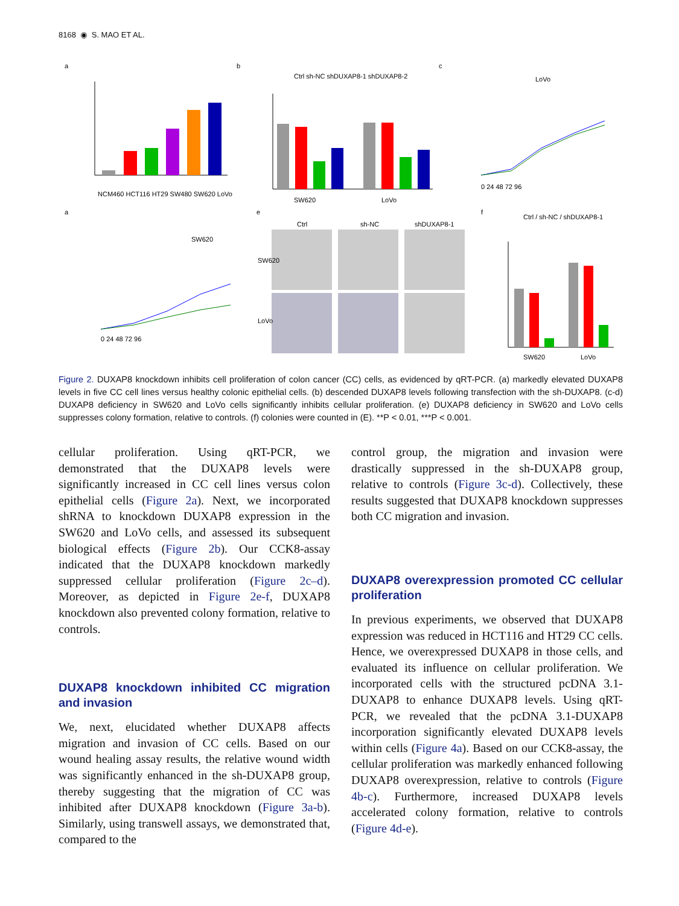8168 ◉ S. MAO ET AL.
a
b
c
a
e
f
NCM460 HCT116 HT29 SW480 SW620 LoVo
SW620
LoVo
Ctrl sh-NC shDUXAP8-1 shDUXAP8-2
LoVo
0 24 48 72 96
SW620
0 24 48 72 96
Ctrl
sh-NC
shDUXAP8-1
SW620
LoVo
Ctrl / sh-NC / shDUXAP8-1
SW620
LoVo
Figure 2. DUXAP8 knockdown inhibits cell proliferation of colon cancer (CC) cells, as evidenced by qRT-PCR. (a) markedly elevated DUXAP8 levels in five CC cell lines versus healthy colonic epithelial cells. (b) descended DUXAP8 levels following transfection with the sh-DUXAP8. (c-d) DUXAP8 deficiency in SW620 and LoVo cells significantly inhibits cellular proliferation. (e) DUXAP8 deficiency in SW620 and LoVo cells suppresses colony formation, relative to controls. (f) colonies were counted in (E). **P < 0.01, ***P < 0.001.
cellular proliferation. Using qRT-PCR, we demonstrated that the DUXAP8 levels were significantly increased in CC cell lines versus colon epithelial cells (Figure 2a). Next, we incorporated shRNA to knockdown DUXAP8 expression in the SW620 and LoVo cells, and assessed its subsequent biological effects (Figure 2b). Our CCK8-assay indicated that the DUXAP8 knockdown markedly suppressed cellular proliferation (Figure 2c–d). Moreover, as depicted in Figure 2e-f, DUXAP8 knockdown also prevented colony formation, relative to controls.
DUXAP8 knockdown inhibited CC migration and invasion
We, next, elucidated whether DUXAP8 affects migration and invasion of CC cells. Based on our wound healing assay results, the relative wound width was significantly enhanced in the sh-DUXAP8 group, thereby suggesting that the migration of CC was inhibited after DUXAP8 knockdown (Figure 3a-b). Similarly, using transwell assays, we demonstrated that, compared to the
control group, the migration and invasion were drastically suppressed in the sh-DUXAP8 group, relative to controls (Figure 3c-d). Collectively, these results suggested that DUXAP8 knockdown suppresses both CC migration and invasion.
DUXAP8 overexpression promoted CC cellular proliferation
In previous experiments, we observed that DUXAP8 expression was reduced in HCT116 and HT29 CC cells. Hence, we overexpressed DUXAP8 in those cells, and evaluated its influence on cellular proliferation. We incorporated cells with the structured pcDNA 3.1-DUXAP8 to enhance DUXAP8 levels. Using qRT-PCR, we revealed that the pcDNA 3.1-DUXAP8 incorporation significantly elevated DUXAP8 levels within cells (Figure 4a). Based on our CCK8-assay, the cellular proliferation was markedly enhanced following DUXAP8 overexpression, relative to controls (Figure 4b-c). Furthermore, increased DUXAP8 levels accelerated colony formation, relative to controls (Figure 4d-e).